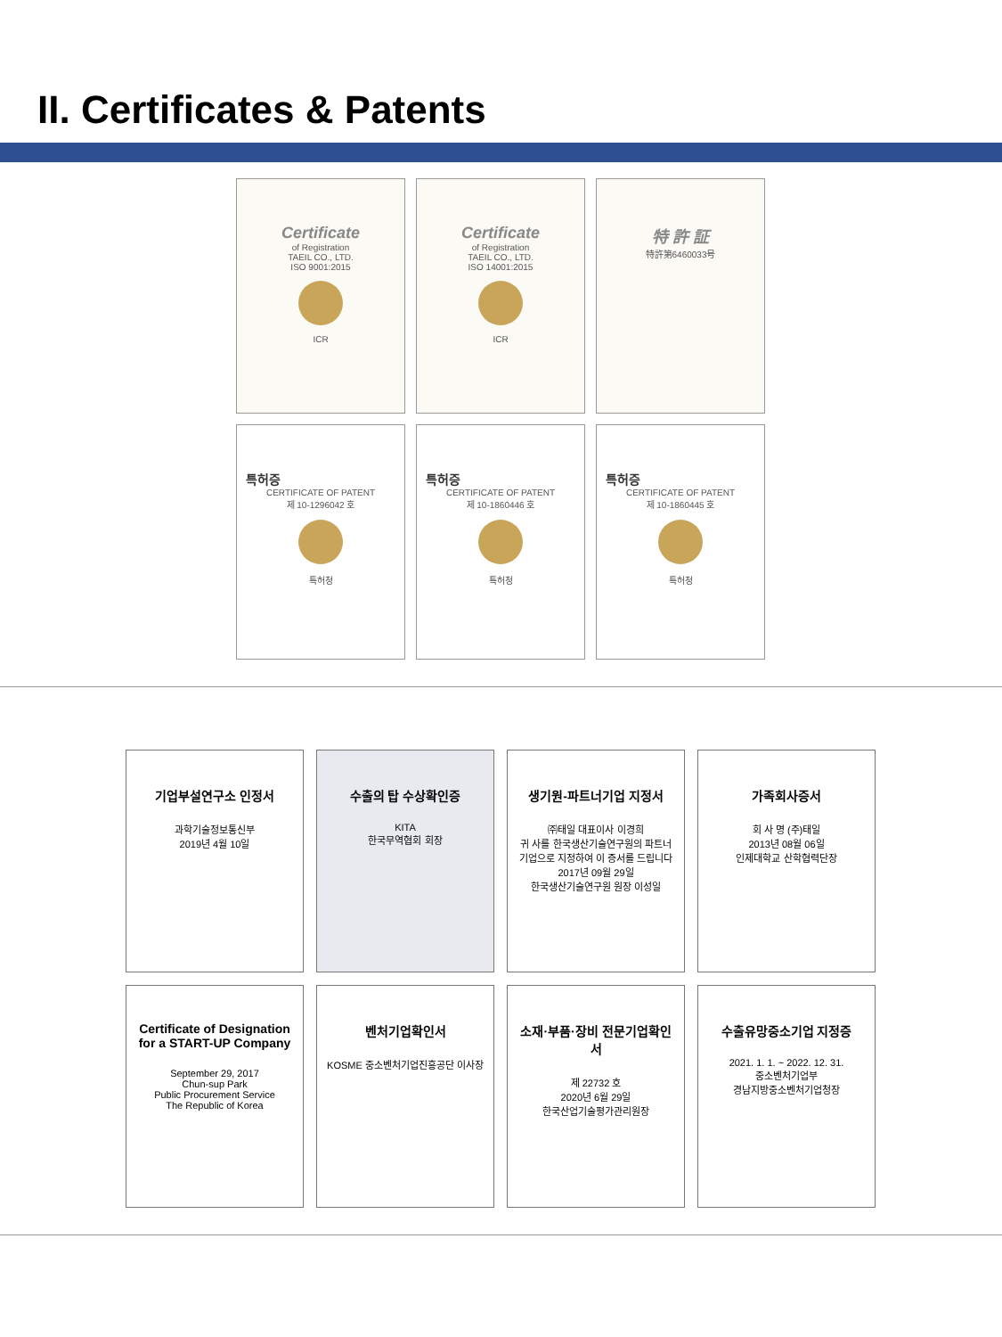II. Certificates & Patents
Certificate
of Registration
TAEIL CO., LTD.
ISO 9001:2015
ICR
Certificate
of Registration
TAEIL CO., LTD.
ISO 14001:2015
ICR
特 許 証
特許第6460033号
특허증
CERTIFICATE OF PATENT
제 10-1296042 호
특허청
특허증
CERTIFICATE OF PATENT
제 10-1860446 호
특허청
특허증
CERTIFICATE OF PATENT
제 10-1860445 호
특허청
기업부설연구소 인정서
과학기술정보통신부
2019년 4월 10일
수출의 탑 수상확인증
KITA
한국무역협회 회장
생기원-파트너기업 지정서
㈜태일 대표이사 이경희
귀 사를 한국생산기술연구원의 파트너 기업으로 지정하여 이 증서를 드립니다
2017년 09월 29일
한국생산기술연구원 원장 이성일
가족회사증서
회 사 명 (주)태일
2013년 08월 06일
인제대학교 산학협력단장
Certificate of Designation for a START-UP Company
September 29, 2017
Chun-sup Park
Public Procurement Service
The Republic of Korea
벤처기업확인서
KOSME 중소벤처기업진흥공단 이사장
소재·부품·장비 전문기업확인서
제 22732 호
2020년 6월 29일
한국산업기술평가관리원장
수출유망중소기업 지정증
2021. 1. 1. ~ 2022. 12. 31.
중소벤처기업부
경남지방중소벤처기업청장